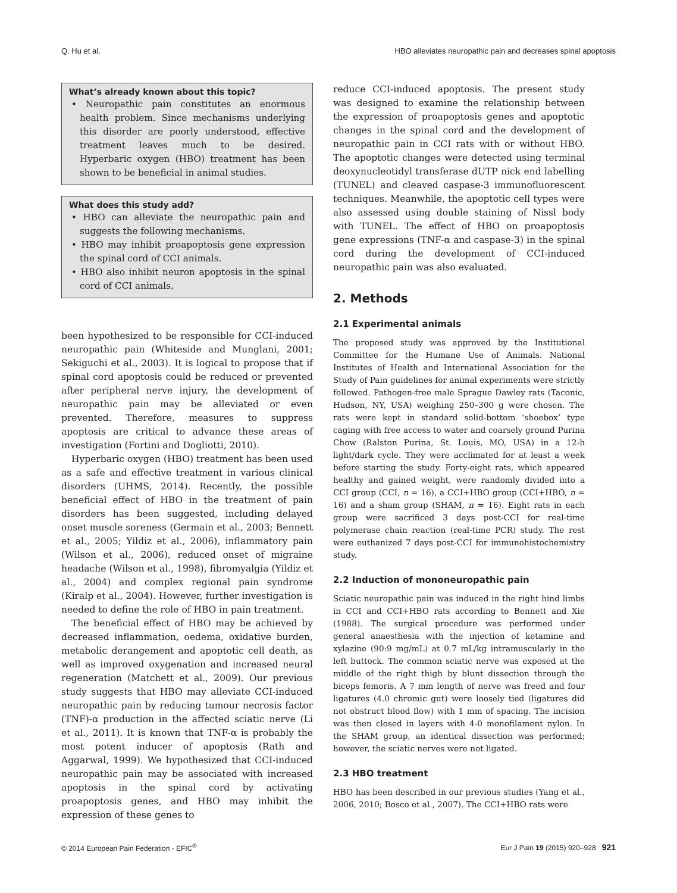Q. Hu et al. HBO alleviates neuropathic pain and decreases spinal apoptosis
What’s already known about this topic?
• Neuropathic pain constitutes an enormous health problem. Since mechanisms underlying this disorder are poorly understood, effective treatment leaves much to be desired. Hyperbaric oxygen (HBO) treatment has been shown to be beneficial in animal studies.
What does this study add?
• HBO can alleviate the neuropathic pain and suggests the following mechanisms.
• HBO may inhibit proapoptosis gene expression the spinal cord of CCI animals.
• HBO also inhibit neuron apoptosis in the spinal cord of CCI animals.
been hypothesized to be responsible for CCI-induced neuropathic pain (Whiteside and Munglani, 2001; Sekiguchi et al., 2003). It is logical to propose that if spinal cord apoptosis could be reduced or prevented after peripheral nerve injury, the development of neuropathic pain may be alleviated or even prevented. Therefore, measures to suppress apoptosis are critical to advance these areas of investigation (Fortini and Dogliotti, 2010).
Hyperbaric oxygen (HBO) treatment has been used as a safe and effective treatment in various clinical disorders (UHMS, 2014). Recently, the possible beneficial effect of HBO in the treatment of pain disorders has been suggested, including delayed onset muscle soreness (Germain et al., 2003; Bennett et al., 2005; Yildiz et al., 2006), inflammatory pain (Wilson et al., 2006), reduced onset of migraine headache (Wilson et al., 1998), fibromyalgia (Yildiz et al., 2004) and complex regional pain syndrome (Kiralp et al., 2004). However, further investigation is needed to define the role of HBO in pain treatment.
The beneficial effect of HBO may be achieved by decreased inflammation, oedema, oxidative burden, metabolic derangement and apoptotic cell death, as well as improved oxygenation and increased neural regeneration (Matchett et al., 2009). Our previous study suggests that HBO may alleviate CCI-induced neuropathic pain by reducing tumour necrosis factor (TNF)-α production in the affected sciatic nerve (Li et al., 2011). It is known that TNF-α is probably the most potent inducer of apoptosis (Rath and Aggarwal, 1999). We hypothesized that CCI-induced neuropathic pain may be associated with increased apoptosis in the spinal cord by activating proapoptosis genes, and HBO may inhibit the expression of these genes to
reduce CCI-induced apoptosis. The present study was designed to examine the relationship between the expression of proapoptosis genes and apoptotic changes in the spinal cord and the development of neuropathic pain in CCI rats with or without HBO. The apoptotic changes were detected using terminal deoxynucleotidyl transferase dUTP nick end labelling (TUNEL) and cleaved caspase-3 immunofluorescent techniques. Meanwhile, the apoptotic cell types were also assessed using double staining of Nissl body with TUNEL. The effect of HBO on proapoptosis gene expressions (TNF-α and caspase-3) in the spinal cord during the development of CCI-induced neuropathic pain was also evaluated.
2. Methods
2.1 Experimental animals
The proposed study was approved by the Institutional Committee for the Humane Use of Animals. National Institutes of Health and International Association for the Study of Pain guidelines for animal experiments were strictly followed. Pathogen-free male Sprague Dawley rats (Taconic, Hudson, NY, USA) weighing 250–300 g were chosen. The rats were kept in standard solid-bottom ‘shoebox’ type caging with free access to water and coarsely ground Purina Chow (Ralston Purina, St. Louis, MO, USA) in a 12-h light/dark cycle. They were acclimated for at least a week before starting the study. Forty-eight rats, which appeared healthy and gained weight, were randomly divided into a CCI group (CCI, n = 16), a CCI+HBO group (CCI+HBO, n = 16) and a sham group (SHAM, n = 16). Eight rats in each group were sacrificed 3 days post-CCI for real-time polymerase chain reaction (real-time PCR) study. The rest were euthanized 7 days post-CCI for immunohistochemistry study.
2.2 Induction of mononeuropathic pain
Sciatic neuropathic pain was induced in the right hind limbs in CCI and CCI+HBO rats according to Bennett and Xie (1988). The surgical procedure was performed under general anaesthesia with the injection of ketamine and xylazine (90:9 mg/mL) at 0.7 mL/kg intramuscularly in the left buttock. The common sciatic nerve was exposed at the middle of the right thigh by blunt dissection through the biceps femoris. A 7 mm length of nerve was freed and four ligatures (4.0 chromic gut) were loosely tied (ligatures did not obstruct blood flow) with 1 mm of spacing. The incision was then closed in layers with 4-0 monofilament nylon. In the SHAM group, an identical dissection was performed; however, the sciatic nerves were not ligated.
2.3 HBO treatment
HBO has been described in our previous studies (Yang et al., 2006, 2010; Bosco et al., 2007). The CCI+HBO rats were
© 2014 European Pain Federation - EFIC<sup>®</sup> Eur J Pain 19 (2015) 920–928 921